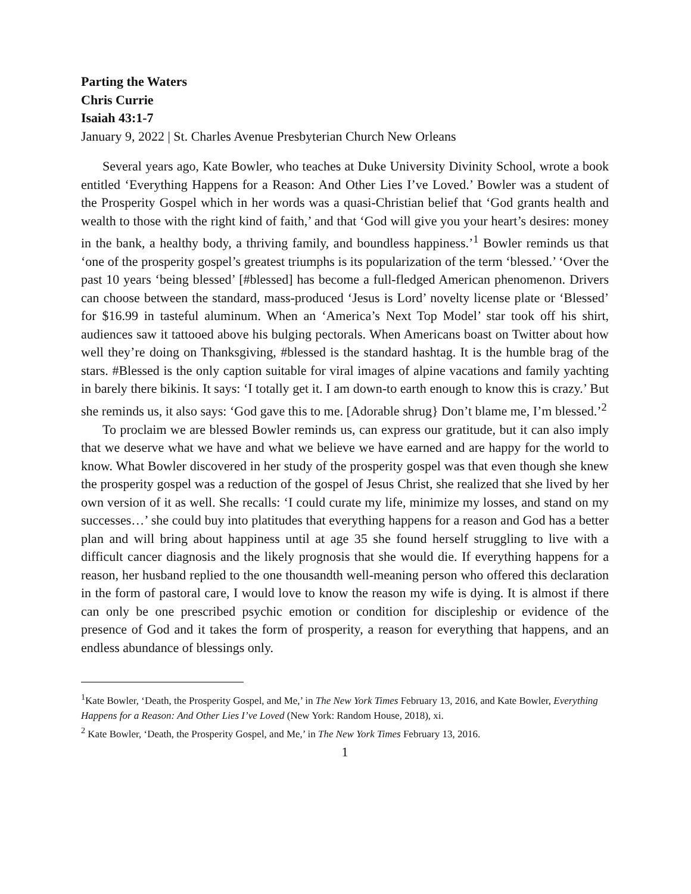Parting the Waters
Chris Currie
Isaiah 43:1-7
January 9, 2022 | St. Charles Avenue Presbyterian Church New Orleans
Several years ago, Kate Bowler, who teaches at Duke University Divinity School, wrote a book entitled ‘Everything Happens for a Reason: And Other Lies I’ve Loved.’ Bowler was a student of the Prosperity Gospel which in her words was a quasi-Christian belief that ‘God grants health and wealth to those with the right kind of faith,’ and that ‘God will give you your heart’s desires: money in the bank, a healthy body, a thriving family, and boundless happiness.’<sup>1</sup> Bowler reminds us that ‘one of the prosperity gospel’s greatest triumphs is its popularization of the term ‘blessed.’ ‘Over the past 10 years ‘being blessed’ [#blessed] has become a full-fledged American phenomenon. Drivers can choose between the standard, mass-produced ‘Jesus is Lord’ novelty license plate or ‘Blessed’ for $16.99 in tasteful aluminum. When an ‘America’s Next Top Model’ star took off his shirt, audiences saw it tattooed above his bulging pectorals. When Americans boast on Twitter about how well they’re doing on Thanksgiving, #blessed is the standard hashtag. It is the humble brag of the stars. #Blessed is the only caption suitable for viral images of alpine vacations and family yachting in barely there bikinis. It says: ‘I totally get it. I am down-to earth enough to know this is crazy.’ But she reminds us, it also says: ‘God gave this to me. [Adorable shrug} Don’t blame me, I’m blessed.’<sup>2</sup>
To proclaim we are blessed Bowler reminds us, can express our gratitude, but it can also imply that we deserve what we have and what we believe we have earned and are happy for the world to know. What Bowler discovered in her study of the prosperity gospel was that even though she knew the prosperity gospel was a reduction of the gospel of Jesus Christ, she realized that she lived by her own version of it as well. She recalls: ‘I could curate my life, minimize my losses, and stand on my successes…’ she could buy into platitudes that everything happens for a reason and God has a better plan and will bring about happiness until at age 35 she found herself struggling to live with a difficult cancer diagnosis and the likely prognosis that she would die. If everything happens for a reason, her husband replied to the one thousandth well-meaning person who offered this declaration in the form of pastoral care, I would love to know the reason my wife is dying. It is almost if there can only be one prescribed psychic emotion or condition for discipleship or evidence of the presence of God and it takes the form of prosperity, a reason for everything that happens, and an endless abundance of blessings only.
<sup>1</sup> Kate Bowler, ‘Death, the Prosperity Gospel, and Me,’ in The New York Times February 13, 2016, and Kate Bowler, Everything Happens for a Reason: And Other Lies I’ve Loved (New York: Random House, 2018), xi.
<sup>2</sup> Kate Bowler, ‘Death, the Prosperity Gospel, and Me,’ in The New York Times February 13, 2016.
1